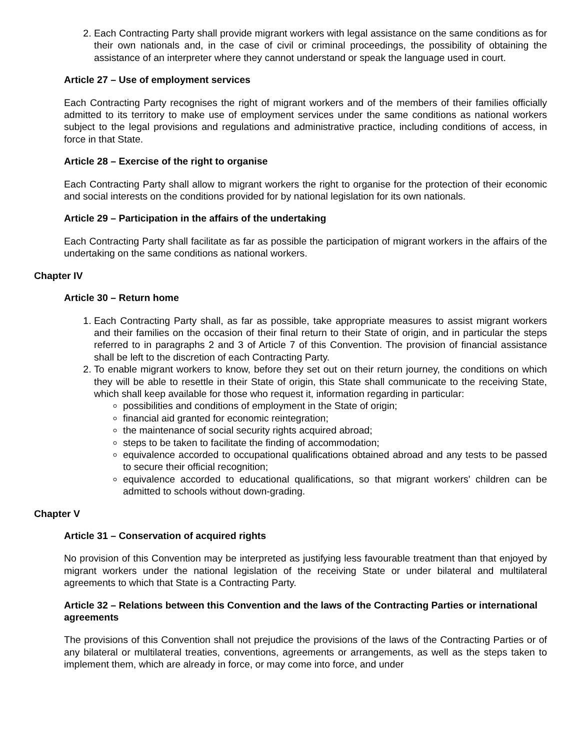2. Each Contracting Party shall provide migrant workers with legal assistance on the same conditions as for their own nationals and, in the case of civil or criminal proceedings, the possibility of obtaining the assistance of an interpreter where they cannot understand or speak the language used in court.
Article 27 – Use of employment services
Each Contracting Party recognises the right of migrant workers and of the members of their families officially admitted to its territory to make use of employment services under the same conditions as national workers subject to the legal provisions and regulations and administrative practice, including conditions of access, in force in that State.
Article 28 – Exercise of the right to organise
Each Contracting Party shall allow to migrant workers the right to organise for the protection of their economic and social interests on the conditions provided for by national legislation for its own nationals.
Article 29 – Participation in the affairs of the undertaking
Each Contracting Party shall facilitate as far as possible the participation of migrant workers in the affairs of the undertaking on the same conditions as national workers.
Chapter IV
Article 30 – Return home
1. Each Contracting Party shall, as far as possible, take appropriate measures to assist migrant workers and their families on the occasion of their final return to their State of origin, and in particular the steps referred to in paragraphs 2 and 3 of Article 7 of this Convention. The provision of financial assistance shall be left to the discretion of each Contracting Party.
2. To enable migrant workers to know, before they set out on their return journey, the conditions on which they will be able to resettle in their State of origin, this State shall communicate to the receiving State, which shall keep available for those who request it, information regarding in particular:
possibilities and conditions of employment in the State of origin;
financial aid granted for economic reintegration;
the maintenance of social security rights acquired abroad;
steps to be taken to facilitate the finding of accommodation;
equivalence accorded to occupational qualifications obtained abroad and any tests to be passed to secure their official recognition;
equivalence accorded to educational qualifications, so that migrant workers' children can be admitted to schools without down-grading.
Chapter V
Article 31 – Conservation of acquired rights
No provision of this Convention may be interpreted as justifying less favourable treatment than that enjoyed by migrant workers under the national legislation of the receiving State or under bilateral and multilateral agreements to which that State is a Contracting Party.
Article 32 – Relations between this Convention and the laws of the Contracting Parties or international agreements
The provisions of this Convention shall not prejudice the provisions of the laws of the Contracting Parties or of any bilateral or multilateral treaties, conventions, agreements or arrangements, as well as the steps taken to implement them, which are already in force, or may come into force, and under